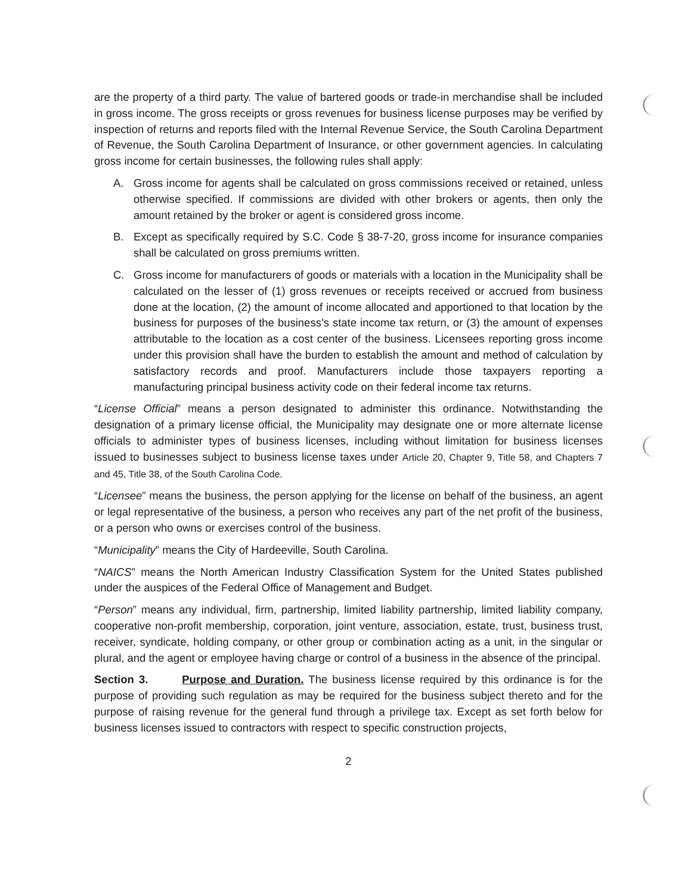are the property of a third party. The value of bartered goods or trade-in merchandise shall be included in gross income. The gross receipts or gross revenues for business license purposes may be verified by inspection of returns and reports filed with the Internal Revenue Service, the South Carolina Department of Revenue, the South Carolina Department of Insurance, or other government agencies. In calculating gross income for certain businesses, the following rules shall apply:
A. Gross income for agents shall be calculated on gross commissions received or retained, unless otherwise specified. If commissions are divided with other brokers or agents, then only the amount retained by the broker or agent is considered gross income.
B. Except as specifically required by S.C. Code § 38-7-20, gross income for insurance companies shall be calculated on gross premiums written.
C. Gross income for manufacturers of goods or materials with a location in the Municipality shall be calculated on the lesser of (1) gross revenues or receipts received or accrued from business done at the location, (2) the amount of income allocated and apportioned to that location by the business for purposes of the business’s state income tax return, or (3) the amount of expenses attributable to the location as a cost center of the business. Licensees reporting gross income under this provision shall have the burden to establish the amount and method of calculation by satisfactory records and proof. Manufacturers include those taxpayers reporting a manufacturing principal business activity code on their federal income tax returns.
“License Official” means a person designated to administer this ordinance. Notwithstanding the designation of a primary license official, the Municipality may designate one or more alternate license officials to administer types of business licenses, including without limitation for business licenses issued to businesses subject to business license taxes under Article 20, Chapter 9, Title 58, and Chapters 7 and 45, Title 38, of the South Carolina Code.
“Licensee” means the business, the person applying for the license on behalf of the business, an agent or legal representative of the business, a person who receives any part of the net profit of the business, or a person who owns or exercises control of the business.
“Municipality” means the City of Hardeeville, South Carolina.
“NAICS” means the North American Industry Classification System for the United States published under the auspices of the Federal Office of Management and Budget.
“Person” means any individual, firm, partnership, limited liability partnership, limited liability company, cooperative non-profit membership, corporation, joint venture, association, estate, trust, business trust, receiver, syndicate, holding company, or other group or combination acting as a unit, in the singular or plural, and the agent or employee having charge or control of a business in the absence of the principal.
Section 3. Purpose and Duration. The business license required by this ordinance is for the purpose of providing such regulation as may be required for the business subject thereto and for the purpose of raising revenue for the general fund through a privilege tax. Except as set forth below for business licenses issued to contractors with respect to specific construction projects,
2